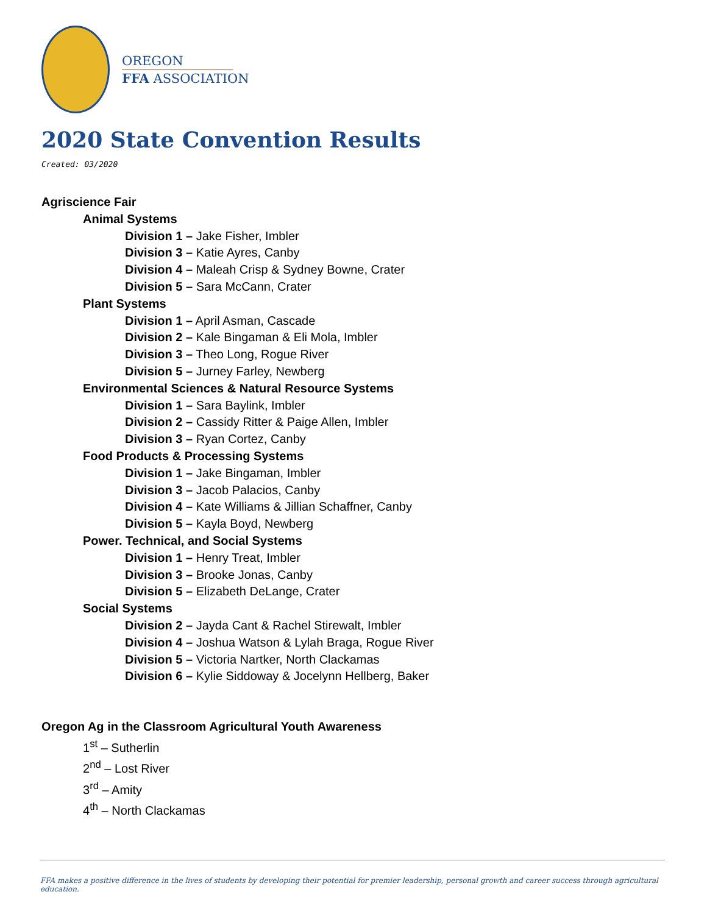OREGON
FFA ASSOCIATION
2020 State Convention Results
Created: 03/2020
Agriscience Fair
Animal Systems
Division 1 – Jake Fisher, Imbler
Division 3 – Katie Ayres, Canby
Division 4 – Maleah Crisp & Sydney Bowne, Crater
Division 5 – Sara McCann, Crater
Plant Systems
Division 1 – April Asman, Cascade
Division 2 – Kale Bingaman & Eli Mola, Imbler
Division 3 – Theo Long, Rogue River
Division 5 – Jurney Farley, Newberg
Environmental Sciences & Natural Resource Systems
Division 1 – Sara Baylink, Imbler
Division 2 – Cassidy Ritter & Paige Allen, Imbler
Division 3 – Ryan Cortez, Canby
Food Products & Processing Systems
Division 1 – Jake Bingaman, Imbler
Division 3 – Jacob Palacios, Canby
Division 4 – Kate Williams & Jillian Schaffner, Canby
Division 5 – Kayla Boyd, Newberg
Power. Technical, and Social Systems
Division 1 – Henry Treat, Imbler
Division 3 – Brooke Jonas, Canby
Division 5 – Elizabeth DeLange, Crater
Social Systems
Division 2 – Jayda Cant & Rachel Stirewalt, Imbler
Division 4 – Joshua Watson & Lylah Braga, Rogue River
Division 5 – Victoria Nartker, North Clackamas
Division 6 – Kylie Siddoway & Jocelynn Hellberg, Baker
Oregon Ag in the Classroom Agricultural Youth Awareness
1<sup>st</sup> – Sutherlin
2<sup>nd</sup> – Lost River
3<sup>rd</sup> – Amity
4<sup>th</sup> – North Clackamas
FFA makes a positive difference in the lives of students by developing their potential for premier leadership, personal growth and career success through agricultural education.